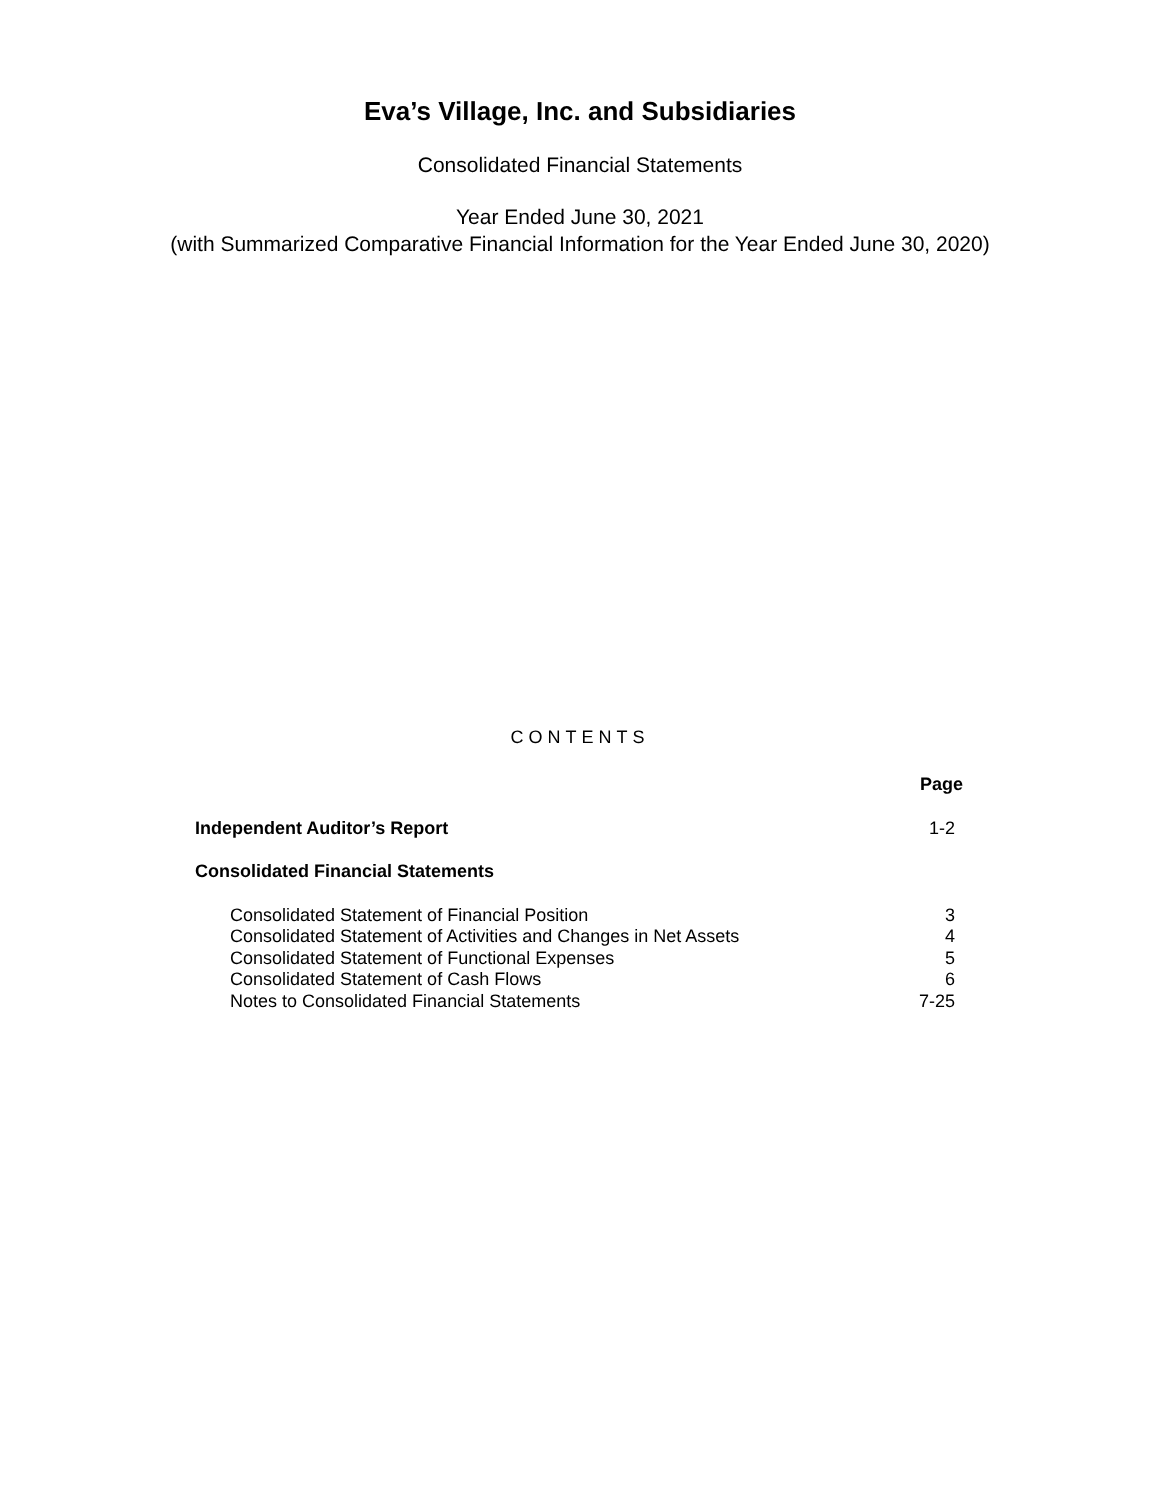Eva’s Village, Inc. and Subsidiaries
Consolidated Financial Statements
Year Ended June 30, 2021
(with Summarized Comparative Financial Information for the Year Ended June 30, 2020)
CONTENTS
| | Page |
| Independent Auditor’s Report | 1-2 |
| Consolidated Financial Statements | |
| Consolidated Statement of Financial Position | 3 |
| Consolidated Statement of Activities and Changes in Net Assets | 4 |
| Consolidated Statement of Functional Expenses | 5 |
| Consolidated Statement of Cash Flows | 6 |
| Notes to Consolidated Financial Statements | 7-25 |